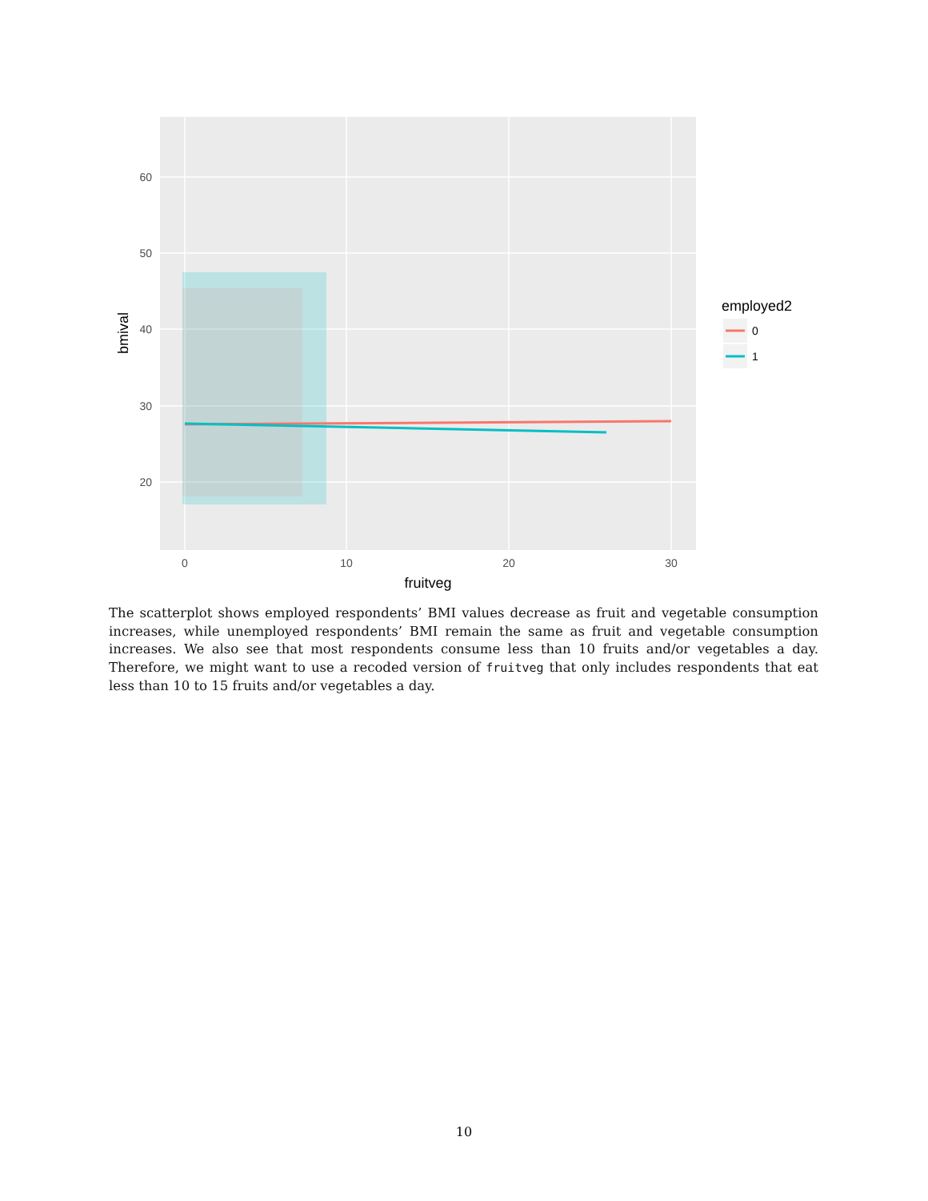60
50
40
30
20
0
10
20
30
fruitveg
bmival
employed2
0
1
The scatterplot shows employed respondents’ BMI values decrease as fruit and vegetable consumption increases, while unemployed respondents’ BMI remain the same as fruit and vegetable consumption increases. We also see that most respondents consume less than 10 fruits and/or vegetables a day. Therefore, we might want to use a recoded version of fruitveg that only includes respondents that eat less than 10 to 15 fruits and/or vegetables a day.
10